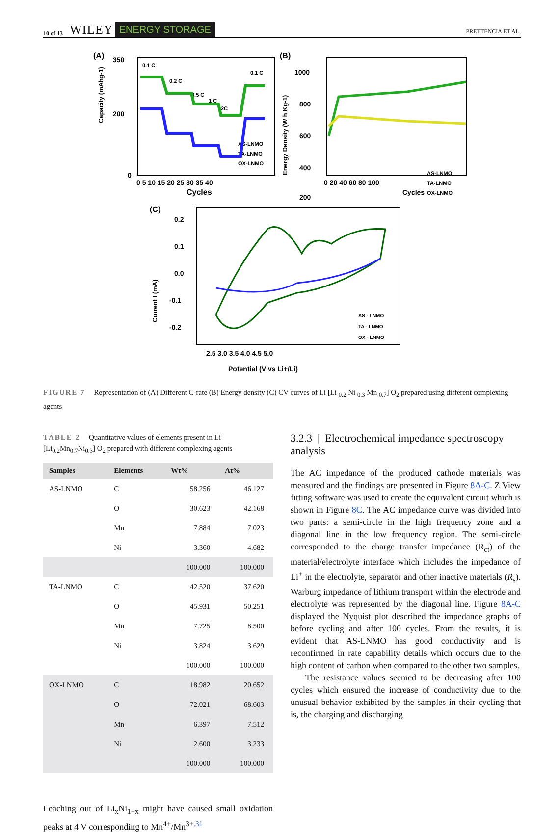10 of 13 WILEY ENERGY STORAGE PRETTENCIA ET AL.
(A)
Capacity (mAhg-1)
350
200
0
0 5 10 15 20 25 30 35 40
Cycles
0.1 C
0.2 C
0.5 C
1 C
2C
0.1 C
AS-LNMO
TA-LNMO
OX-LNMO
(B)
1000
800
600
400
200
0 20 40 60 80 100
Cycles
Energy Density (W h Kg-1)
AS-LNMO
TA-LNMO
OX-LNMO
(C)
0.2
0.1
0.0
-0.1
-0.2
Current I (mA)
2.5 3.0 3.5 4.0 4.5 5.0
Potential (V vs Li+/Li)
AS - LNMO
TA - LNMO
OX - LNMO
FIGURE 7 Representation of (A) Different C-rate (B) Energy density (C) CV curves of Li [Li <sub>0.2</sub> Ni <sub>0.3</sub> Mn <sub>0.7</sub>] O<sub>2</sub> prepared using different complexing agents
TABLE 2 Quantitative values of elements present in Li [Li<sub>0.2</sub>Mn<sub>0.7</sub>Ni<sub>0.3</sub>] O<sub>2</sub> prepared with different complexing agents
| Samples | Elements | Wt% | At% |
| --- | --- | --- | --- |
| AS-LNMO | C | 58.256 | 46.127 |
| | O | 30.623 | 42.168 |
| | Mn | 7.884 | 7.023 |
| | Ni | 3.360 | 4.682 |
| | | 100.000 | 100.000 |
| TA-LNMO | C | 42.520 | 37.620 |
| | O | 45.931 | 50.251 |
| | Mn | 7.725 | 8.500 |
| | Ni | 3.824 | 3.629 |
| | | 100.000 | 100.000 |
| OX-LNMO | C | 18.982 | 20.652 |
| | O | 72.021 | 68.603 |
| | Mn | 6.397 | 7.512 |
| | Ni | 2.600 | 3.233 |
| | | 100.000 | 100.000 |
Leaching out of Li<sub>x</sub>Ni<sub>1−x</sub> might have caused small oxidation peaks at 4 V corresponding to Mn<sup>4+</sup>/Mn<sup>3+</sup><sup>.31</sup>
3.2.3 | Electrochemical impedance spectroscopy analysis
The AC impedance of the produced cathode materials was measured and the findings are presented in Figure 8A-C. Z View fitting software was used to create the equivalent circuit which is shown in Figure 8C. The AC impedance curve was divided into two parts: a semi-circle in the high frequency zone and a diagonal line in the low frequency region. The semi-circle corresponded to the charge transfer impedance (R<sub>ct</sub>) of the material/electrolyte interface which includes the impedance of Li<sup>+</sup> in the electrolyte, separator and other inactive materials (R<sub>s</sub>). Warburg impedance of lithium transport within the electrode and electrolyte was represented by the diagonal line. Figure 8A-C displayed the Nyquist plot described the impedance graphs of before cycling and after 100 cycles. From the results, it is evident that AS-LNMO has good conductivity and is reconfirmed in rate capability details which occurs due to the high content of carbon when compared to the other two samples.
The resistance values seemed to be decreasing after 100 cycles which ensured the increase of conductivity due to the unusual behavior exhibited by the samples in their cycling that is, the charging and discharging